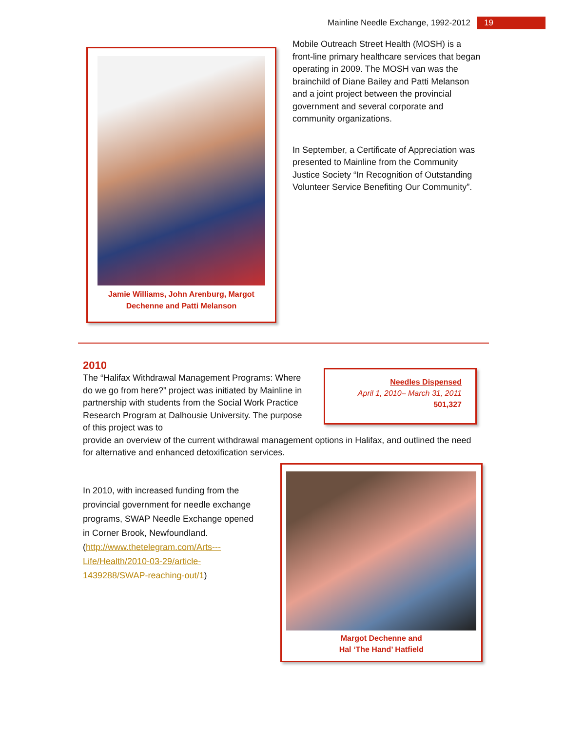Mainline Needle Exchange, 1992-2012 19
Jamie Williams, John Arenburg, Margot
Dechenne and Patti Melanson
Mobile Outreach Street Health (MOSH) is a front-line primary healthcare services that began operating in 2009. The MOSH van was the brainchild of Diane Bailey and Patti Melanson and a joint project between the provincial government and several corporate and community organizations.
In September, a Certificate of Appreciation was presented to Mainline from the Community Justice Society “In Recognition of Outstanding Volunteer Service Benefiting Our Community”.
2010
The “Halifax Withdrawal Management Programs: Where do we go from here?” project was initiated by Mainline in partnership with students from the Social Work Practice Research Program at Dalhousie University. The purpose of this project was to
Needles Dispensed
April 1, 2010– March 31, 2011
501,327
provide an overview of the current withdrawal management options in Halifax, and outlined the need for alternative and enhanced detoxification services.
In 2010, with increased funding from the provincial government for needle exchange programs, SWAP Needle Exchange opened in Corner Brook, Newfoundland.
(http://www.thetelegram.com/Arts---Life/Health/2010-03-29/article-1439288/SWAP-reaching-out/1)
Margot Dechenne and
Hal ‘The Hand’ Hatfield